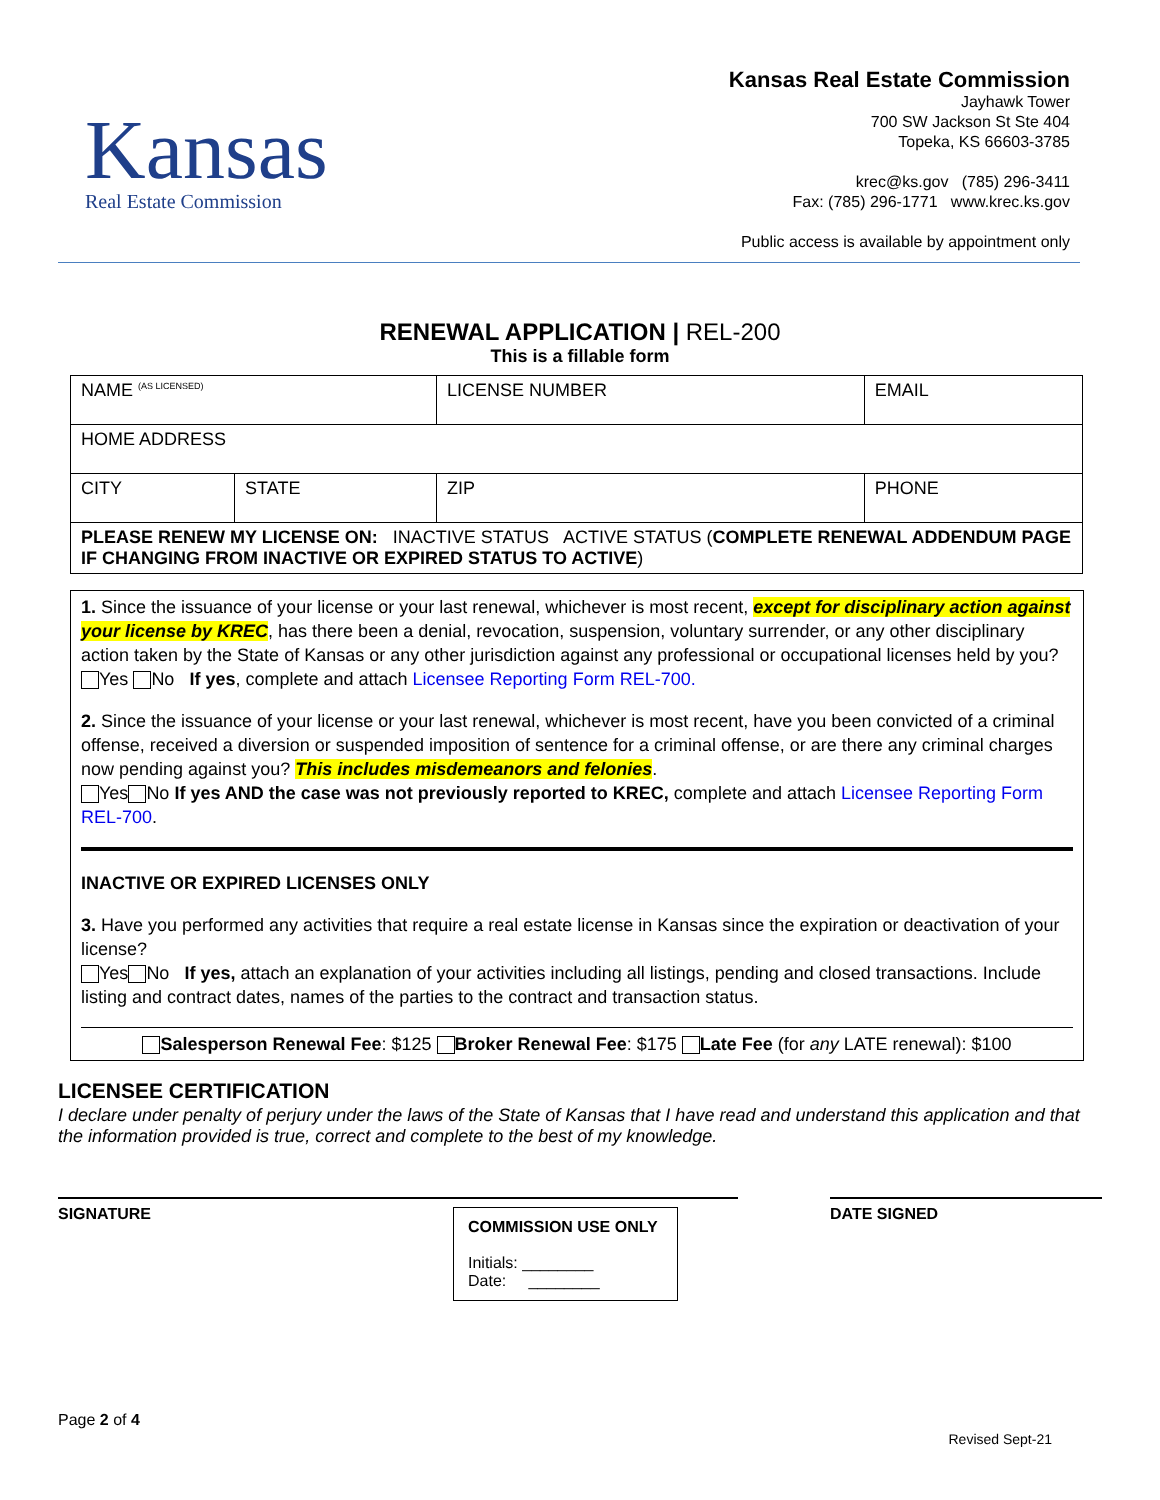Kansas
Real Estate Commission
Kansas Real Estate Commission
Jayhawk Tower
700 SW Jackson St Ste 404
Topeka, KS 66603-3785
krec@ks.gov (785) 296-3411
Fax: (785) 296-1771 www.krec.ks.gov
Public access is available by appointment only
RENEWAL APPLICATION | REL-200
This is a fillable form
| NAME <sup>(AS LICENSED)</sup> | | LICENSE NUMBER | EMAIL |
| HOME ADDRESS | | | |
| CITY | STATE | ZIP | PHONE |
| PLEASE RENEW MY LICENSE ON: INACTIVE STATUS ACTIVE STATUS ( COMPLETE RENEWAL ADDENDUM PAGE IF CHANGING FROM INACTIVE OR EXPIRED STATUS TO ACTIVE ) | | | |
1. Since the issuance of your license or your last renewal, whichever is most recent, except for disciplinary action against your license by KREC, has there been a denial, revocation, suspension, voluntary surrender, or any other disciplinary action taken by the State of Kansas or any other jurisdiction against any professional or occupational licenses held by you?
Yes No If yes, complete and attach Licensee Reporting Form REL-700.
2. Since the issuance of your license or your last renewal, whichever is most recent, have you been convicted of a criminal offense, received a diversion or suspended imposition of sentence for a criminal offense, or are there any criminal charges now pending against you? This includes misdemeanors and felonies.
Yes No If yes AND the case was not previously reported to KREC, complete and attach Licensee Reporting Form REL-700.
INACTIVE OR EXPIRED LICENSES ONLY
3. Have you performed any activities that require a real estate license in Kansas since the expiration or deactivation of your license?
Yes No If yes, attach an explanation of your activities including all listings, pending and closed transactions. Include listing and contract dates, names of the parties to the contract and transaction status.
Salesperson Renewal Fee: $125 Broker Renewal Fee: $175 Late Fee (for any LATE renewal): $100
LICENSEE CERTIFICATION
I declare under penalty of perjury under the laws of the State of Kansas that I have read and understand this application and that the information provided is true, correct and complete to the best of my knowledge.
SIGNATURE
COMMISSION USE ONLY
Initials: ________
Date: ________
DATE SIGNED
Page 2 of 4 Revised Sept-21